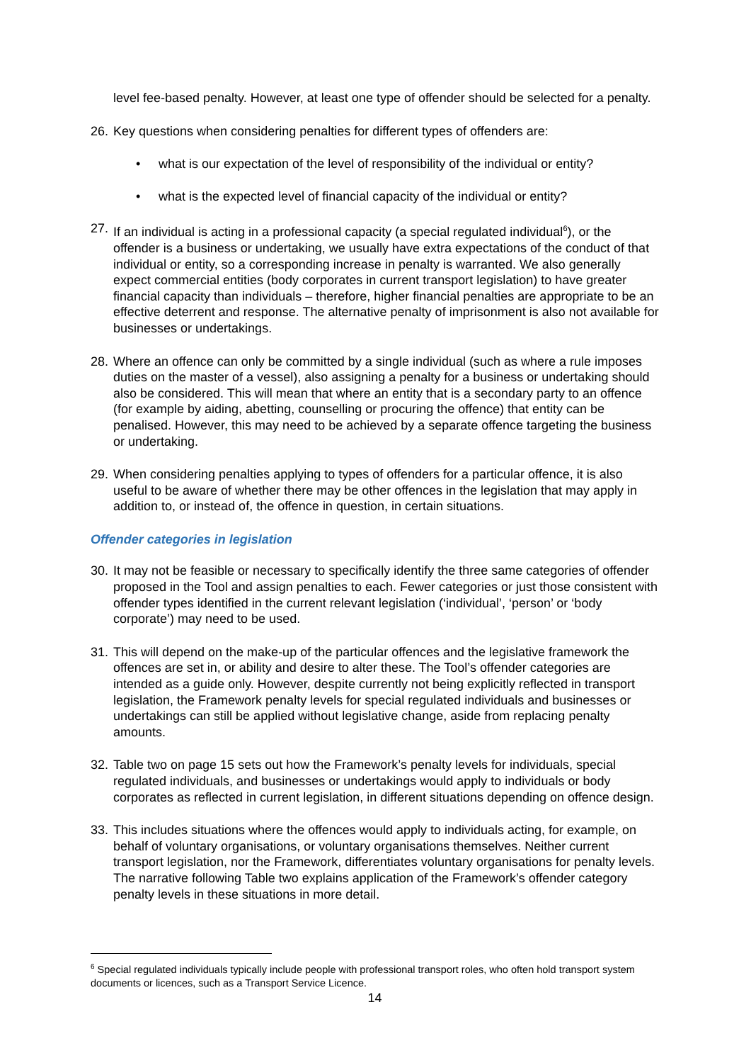level fee-based penalty. However, at least one type of offender should be selected for a penalty.
26. Key questions when considering penalties for different types of offenders are:
• what is our expectation of the level of responsibility of the individual or entity?
• what is the expected level of financial capacity of the individual or entity?
27. If an individual is acting in a professional capacity (a special regulated individual<sup>6</sup>), or the offender is a business or undertaking, we usually have extra expectations of the conduct of that individual or entity, so a corresponding increase in penalty is warranted. We also generally expect commercial entities (body corporates in current transport legislation) to have greater financial capacity than individuals – therefore, higher financial penalties are appropriate to be an effective deterrent and response. The alternative penalty of imprisonment is also not available for businesses or undertakings.
28. Where an offence can only be committed by a single individual (such as where a rule imposes duties on the master of a vessel), also assigning a penalty for a business or undertaking should also be considered. This will mean that where an entity that is a secondary party to an offence (for example by aiding, abetting, counselling or procuring the offence) that entity can be penalised. However, this may need to be achieved by a separate offence targeting the business or undertaking.
29. When considering penalties applying to types of offenders for a particular offence, it is also useful to be aware of whether there may be other offences in the legislation that may apply in addition to, or instead of, the offence in question, in certain situations.
Offender categories in legislation
30. It may not be feasible or necessary to specifically identify the three same categories of offender proposed in the Tool and assign penalties to each. Fewer categories or just those consistent with offender types identified in the current relevant legislation (‘individual’, ‘person’ or ‘body corporate’) may need to be used.
31. This will depend on the make-up of the particular offences and the legislative framework the offences are set in, or ability and desire to alter these. The Tool’s offender categories are intended as a guide only. However, despite currently not being explicitly reflected in transport legislation, the Framework penalty levels for special regulated individuals and businesses or undertakings can still be applied without legislative change, aside from replacing penalty amounts.
32. Table two on page 15 sets out how the Framework’s penalty levels for individuals, special regulated individuals, and businesses or undertakings would apply to individuals or body corporates as reflected in current legislation, in different situations depending on offence design.
33. This includes situations where the offences would apply to individuals acting, for example, on behalf of voluntary organisations, or voluntary organisations themselves. Neither current transport legislation, nor the Framework, differentiates voluntary organisations for penalty levels. The narrative following Table two explains application of the Framework’s offender category penalty levels in these situations in more detail.
<sup>6</sup> Special regulated individuals typically include people with professional transport roles, who often hold transport system documents or licences, such as a Transport Service Licence.
14